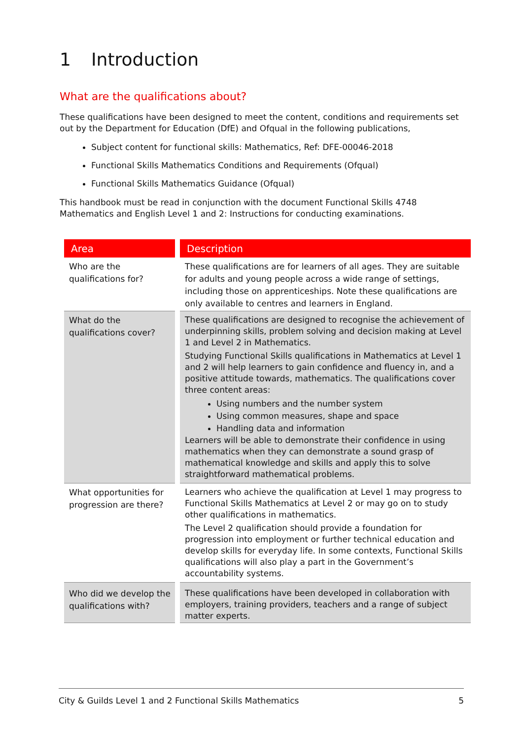1 Introduction
What are the qualifications about?
These qualifications have been designed to meet the content, conditions and requirements set out by the Department for Education (DfE) and Ofqual in the following publications,
Subject content for functional skills: Mathematics, Ref: DFE-00046-2018
Functional Skills Mathematics Conditions and Requirements (Ofqual)
Functional Skills Mathematics Guidance (Ofqual)
This handbook must be read in conjunction with the document Functional Skills 4748 Mathematics and English Level 1 and 2: Instructions for conducting examinations.
| Area | Description |
| --- | --- |
| Who are the qualifications for? | These qualifications are for learners of all ages. They are suitable for adults and young people across a wide range of settings, including those on apprenticeships. Note these qualifications are only available to centres and learners in England. |
| What do the qualifications cover? | These qualifications are designed to recognise the achievement of underpinning skills, problem solving and decision making at Level 1 and Level 2 in Mathematics. Studying Functional Skills qualifications in Mathematics at Level 1 and 2 will help learners to gain confidence and fluency in, and a positive attitude towards, mathematics. The qualifications cover three content areas: Using numbers and the number system Using common measures, shape and space Handling data and information Learners will be able to demonstrate their confidence in using mathematics when they can demonstrate a sound grasp of mathematical knowledge and skills and apply this to solve straightforward mathematical problems. |
| What opportunities for progression are there? | Learners who achieve the qualification at Level 1 may progress to Functional Skills Mathematics at Level 2 or may go on to study other qualifications in mathematics. The Level 2 qualification should provide a foundation for progression into employment or further technical education and develop skills for everyday life. In some contexts, Functional Skills qualifications will also play a part in the Government’s accountability systems. |
| Who did we develop the qualifications with? | These qualifications have been developed in collaboration with employers, training providers, teachers and a range of subject matter experts. |
City & Guilds Level 1 and 2 Functional Skills Mathematics 5